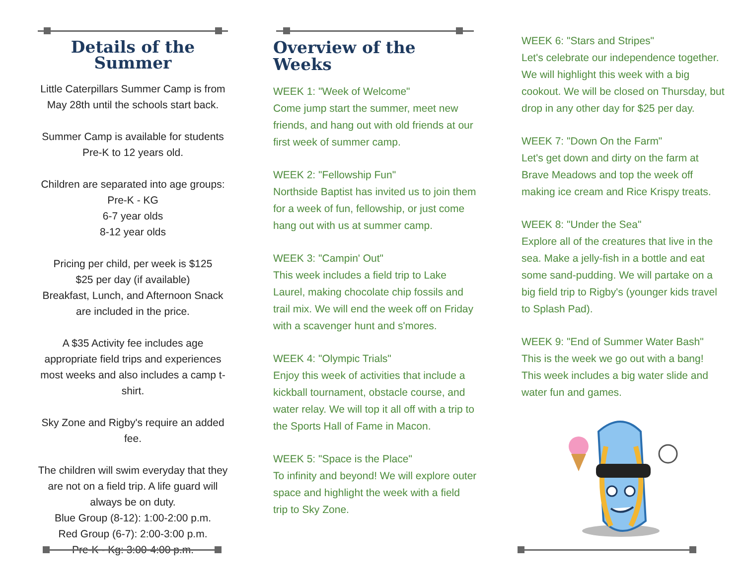Details of the Summer
Little Caterpillars Summer Camp is from May 28th until the schools start back.
Summer Camp is available for students Pre-K to 12 years old.
Children are separated into age groups:
Pre-K - KG
6-7 year olds
8-12 year olds
Pricing per child, per week is $125
$25 per day (if available)
Breakfast, Lunch, and Afternoon Snack are included in the price.
A $35 Activity fee includes age appropriate field trips and experiences most weeks and also includes a camp t-shirt.
Sky Zone and Rigby's require an added fee.
The children will swim everyday that they are not on a field trip. A life guard will always be on duty.
Blue Group (8-12): 1:00-2:00 p.m.
Red Group (6-7): 2:00-3:00 p.m.
Pre-K - Kg: 3:00-4:00 p.m.
Overview of the Weeks
WEEK 1: "Week of Welcome"
Come jump start the summer, meet new friends, and hang out with old friends at our first week of summer camp.
WEEK 2: "Fellowship Fun"
Northside Baptist has invited us to join them for a week of fun, fellowship, or just come hang out with us at summer camp.
WEEK 3: "Campin' Out"
This week includes a field trip to Lake Laurel, making chocolate chip fossils and trail mix. We will end the week off on Friday with a scavenger hunt and s'mores.
WEEK 4: "Olympic Trials"
Enjoy this week of activities that include a kickball tournament, obstacle course, and water relay. We will top it all off with a trip to the Sports Hall of Fame in Macon.
WEEK 5: "Space is the Place"
To infinity and beyond! We will explore outer space and highlight the week with a field trip to Sky Zone.
WEEK 6: "Stars and Stripes"
Let's celebrate our independence together. We will highlight this week with a big cookout. We will be closed on Thursday, but drop in any other day for $25 per day.
WEEK 7: "Down On the Farm"
Let's get down and dirty on the farm at Brave Meadows and top the week off making ice cream and Rice Krispy treats.
WEEK 8: "Under the Sea"
Explore all of the creatures that live in the sea. Make a jelly-fish in a bottle and eat some sand-pudding. We will partake on a big field trip to Rigby's (younger kids travel to Splash Pad).
WEEK 9: "End of Summer Water Bash"
This is the week we go out with a bang! This week includes a big water slide and water fun and games.